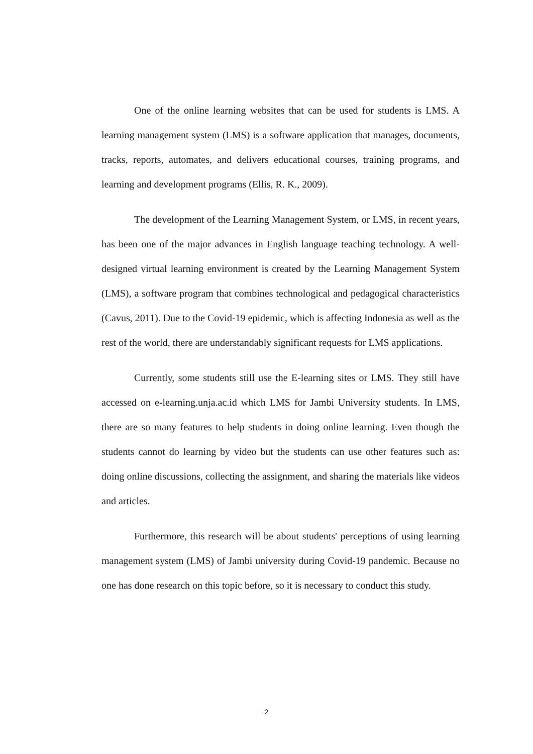One of the online learning websites that can be used for students is LMS. A learning management system (LMS) is a software application that manages, documents, tracks, reports, automates, and delivers educational courses, training programs, and learning and development programs (Ellis, R. K., 2009).
The development of the Learning Management System, or LMS, in recent years, has been one of the major advances in English language teaching technology. A well-designed virtual learning environment is created by the Learning Management System (LMS), a software program that combines technological and pedagogical characteristics (Cavus, 2011). Due to the Covid-19 epidemic, which is affecting Indonesia as well as the rest of the world, there are understandably significant requests for LMS applications.
Currently, some students still use the E-learning sites or LMS. They still have accessed on e-learning.unja.ac.id which LMS for Jambi University students. In LMS, there are so many features to help students in doing online learning. Even though the students cannot do learning by video but the students can use other features such as: doing online discussions, collecting the assignment, and sharing the materials like videos and articles.
Furthermore, this research will be about students' perceptions of using learning management system (LMS) of Jambi university during Covid-19 pandemic. Because no one has done research on this topic before, so it is necessary to conduct this study.
2